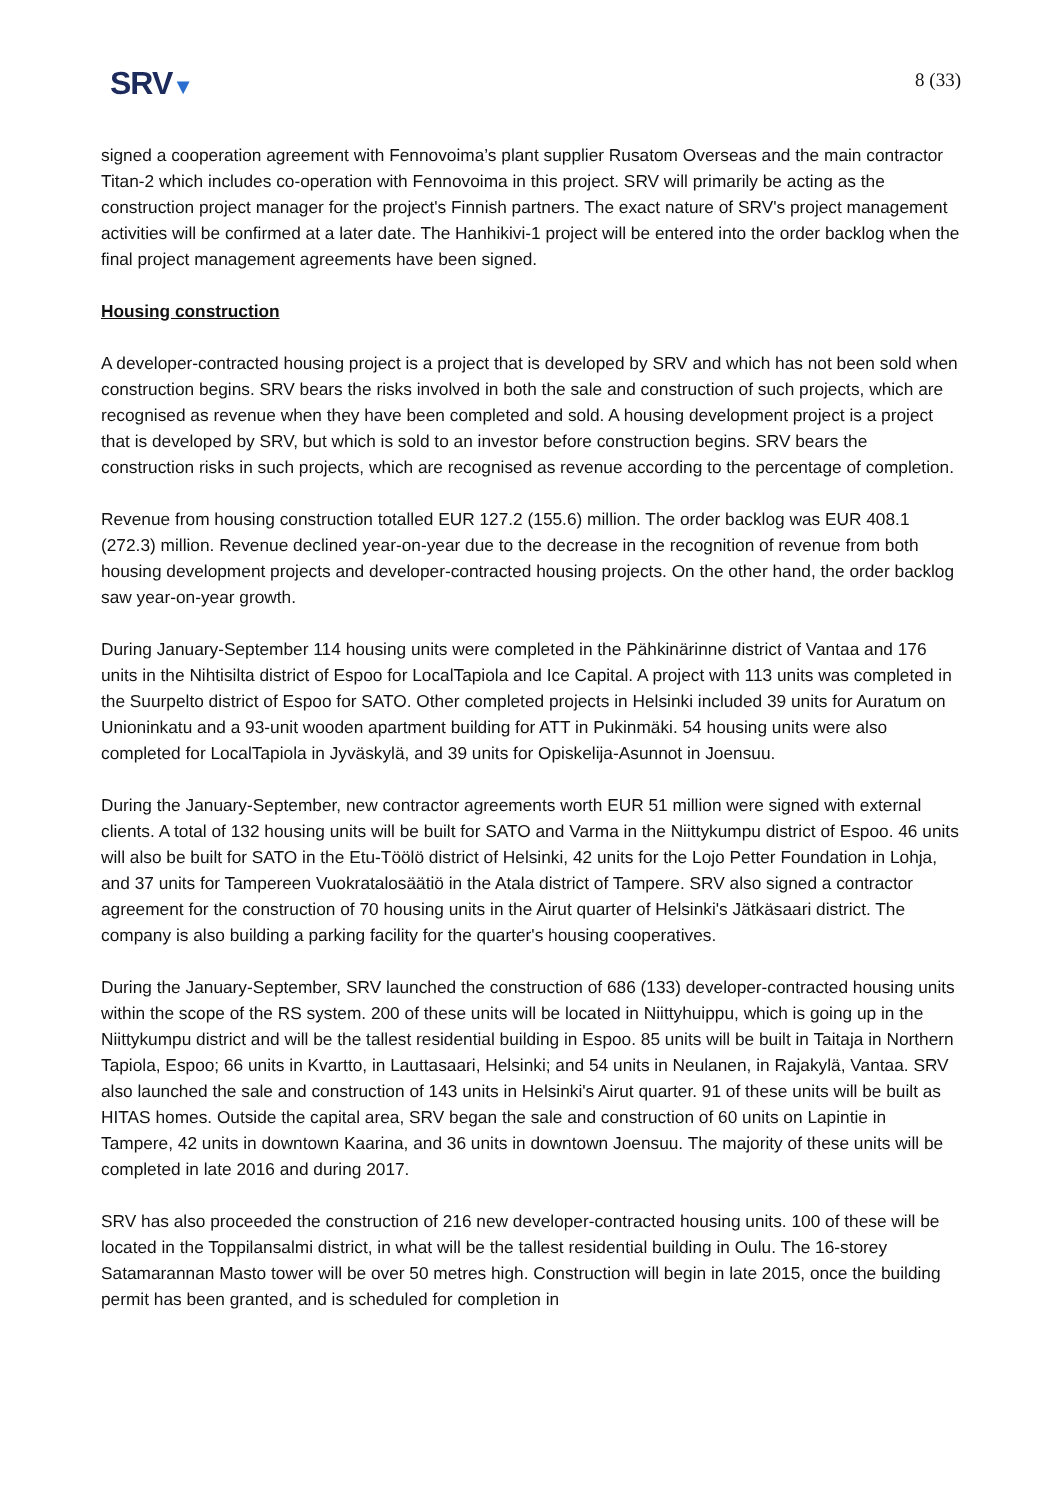SRV▼
8 (33)
signed a cooperation agreement with Fennovoima’s plant supplier Rusatom Overseas and the main contractor Titan-2 which includes co-operation with Fennovoima in this project. SRV will primarily be acting as the construction project manager for the project's Finnish partners. The exact nature of SRV's project management activities will be confirmed at a later date. The Hanhikivi-1 project will be entered into the order backlog when the final project management agreements have been signed.
Housing construction
A developer-contracted housing project is a project that is developed by SRV and which has not been sold when construction begins. SRV bears the risks involved in both the sale and construction of such projects, which are recognised as revenue when they have been completed and sold. A housing development project is a project that is developed by SRV, but which is sold to an investor before construction begins. SRV bears the construction risks in such projects, which are recognised as revenue according to the percentage of completion.
Revenue from housing construction totalled EUR 127.2 (155.6) million. The order backlog was EUR 408.1 (272.3) million. Revenue declined year-on-year due to the decrease in the recognition of revenue from both housing development projects and developer-contracted housing projects. On the other hand, the order backlog saw year-on-year growth.
During January-September 114 housing units were completed in the Pähkinärinne district of Vantaa and 176 units in the Nihtisilta district of Espoo for LocalTapiola and Ice Capital. A project with 113 units was completed in the Suurpelto district of Espoo for SATO. Other completed projects in Helsinki included 39 units for Auratum on Unioninkatu and a 93-unit wooden apartment building for ATT in Pukinmäki. 54 housing units were also completed for LocalTapiola in Jyväskylä, and 39 units for Opiskelija-Asunnot in Joensuu.
During the January-September, new contractor agreements worth EUR 51 million were signed with external clients. A total of 132 housing units will be built for SATO and Varma in the Niittykumpu district of Espoo. 46 units will also be built for SATO in the Etu-Töölö district of Helsinki, 42 units for the Lojo Petter Foundation in Lohja, and 37 units for Tampereen Vuokratalosäätiö in the Atala district of Tampere. SRV also signed a contractor agreement for the construction of 70 housing units in the Airut quarter of Helsinki's Jätkäsaari district. The company is also building a parking facility for the quarter's housing cooperatives.
During the January-September, SRV launched the construction of 686 (133) developer-contracted housing units within the scope of the RS system. 200 of these units will be located in Niittyhuippu, which is going up in the Niittykumpu district and will be the tallest residential building in Espoo. 85 units will be built in Taitaja in Northern Tapiola, Espoo; 66 units in Kvartto, in Lauttasaari, Helsinki; and 54 units in Neulanen, in Rajakylä, Vantaa. SRV also launched the sale and construction of 143 units in Helsinki's Airut quarter. 91 of these units will be built as HITAS homes. Outside the capital area, SRV began the sale and construction of 60 units on Lapintie in Tampere, 42 units in downtown Kaarina, and 36 units in downtown Joensuu. The majority of these units will be completed in late 2016 and during 2017.
SRV has also proceeded the construction of 216 new developer-contracted housing units. 100 of these will be located in the Toppilansalmi district, in what will be the tallest residential building in Oulu. The 16-storey Satamarannan Masto tower will be over 50 metres high. Construction will begin in late 2015, once the building permit has been granted, and is scheduled for completion in